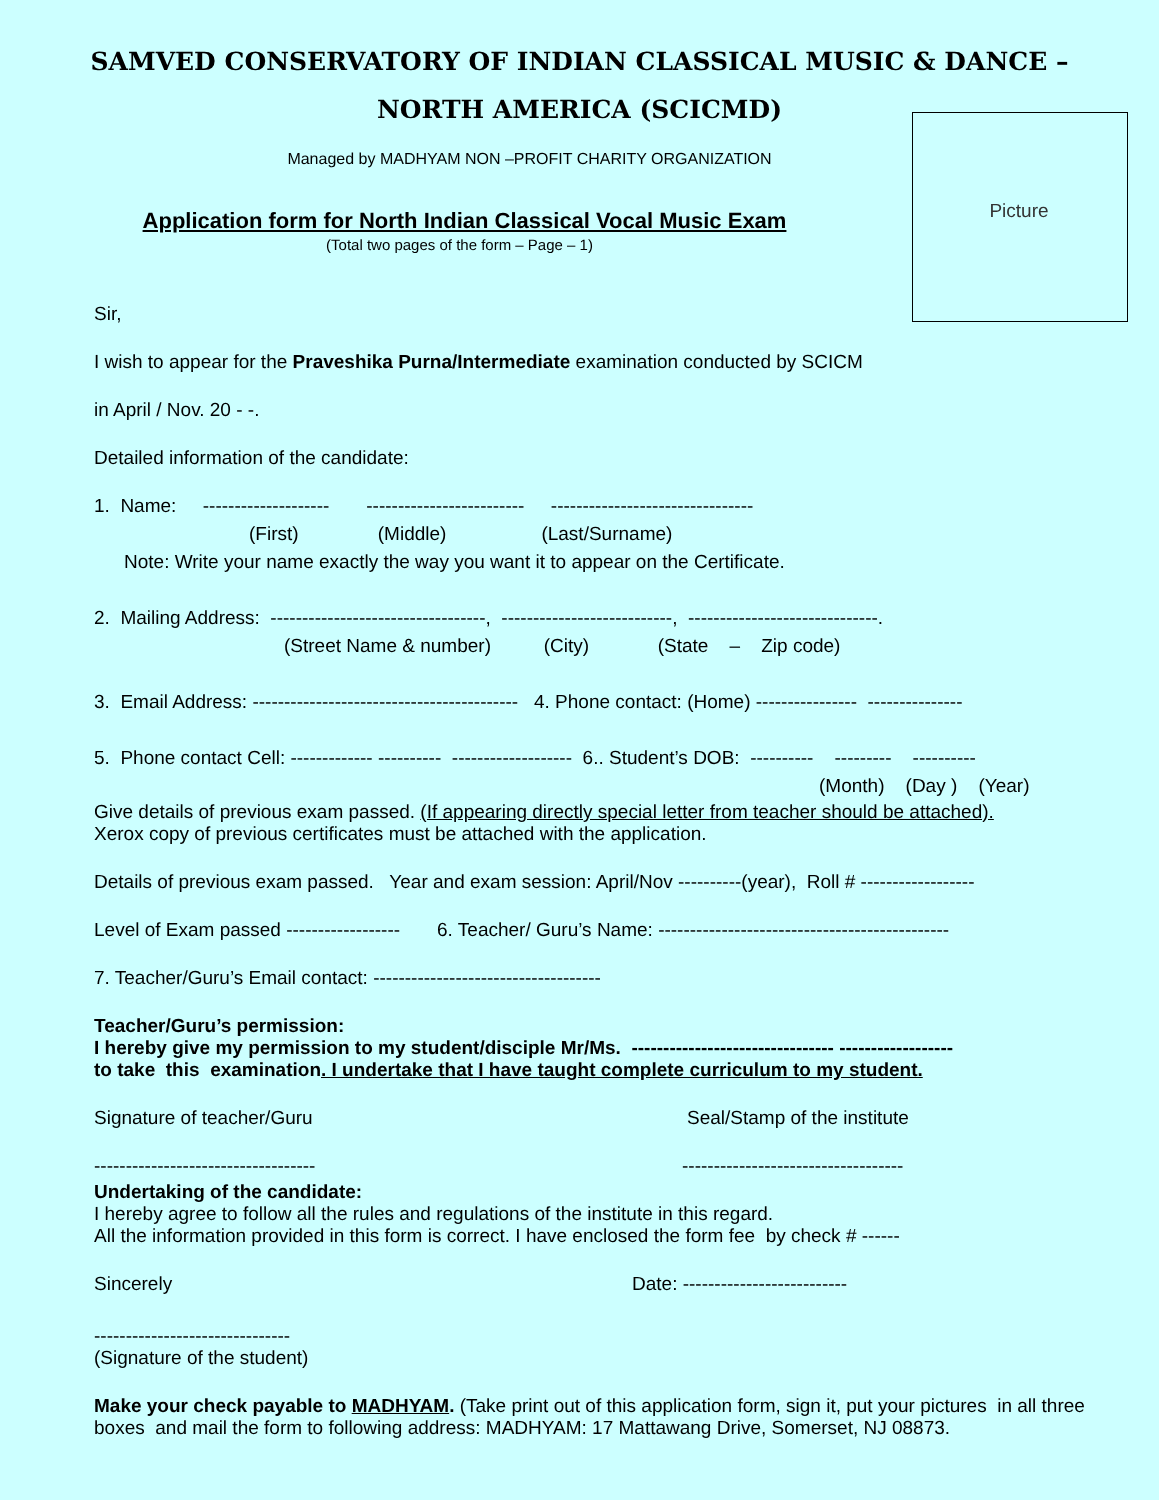SAMVED CONSERVATORY OF INDIAN CLASSICAL MUSIC & DANCE – NORTH AMERICA (SCICMD)
Managed by MADHYAM NON –PROFIT CHARITY ORGANIZATION
Picture
Application form for North Indian Classical Vocal Music Exam
(Total two pages of the form – Page – 1)
Sir,
I wish to appear for the Praveshika Purna/Intermediate examination conducted by SCICM
in April / Nov. 20 - -.
Detailed information of the candidate:
1. Name: -------------------- ------------------------- --------------------------------
(First) (Middle) (Last/Surname)
Note: Write your name exactly the way you want it to appear on the Certificate.
2. Mailing Address: ----------------------------------, ---------------------------, ------------------------------.
(Street Name & number) (City) (State – Zip code)
3. Email Address: ------------------------------------------ 4. Phone contact: (Home) ---------------- ---------------
5. Phone contact Cell: ------------- ---------- ------------------- 6.. Student’s DOB: ---------- --------- ----------
(Month) (Day ) (Year)
Give details of previous exam passed. (If appearing directly special letter from teacher should be attached).
Xerox copy of previous certificates must be attached with the application.
Details of previous exam passed. Year and exam session: April/Nov ----------(year), Roll # ------------------
Level of Exam passed ------------------ 6. Teacher/ Guru’s Name: ----------------------------------------------
7. Teacher/Guru’s Email contact: ------------------------------------
Teacher/Guru’s permission:
I hereby give my permission to my student/disciple Mr/Ms. -------------------------------- ------------------
to take this examination. I undertake that I have taught complete curriculum to my student.
Signature of teacher/Guru Seal/Stamp of the institute
----------------------------------- -----------------------------------
Undertaking of the candidate:
I hereby agree to follow all the rules and regulations of the institute in this regard.
All the information provided in this form is correct. I have enclosed the form fee by check # ------
Sincerely Date: --------------------------
-------------------------------
(Signature of the student)
Make your check payable to MADHYAM. (Take print out of this application form, sign it, put your pictures in all three boxes and mail the form to following address: MADHYAM: 17 Mattawang Drive, Somerset, NJ 08873.